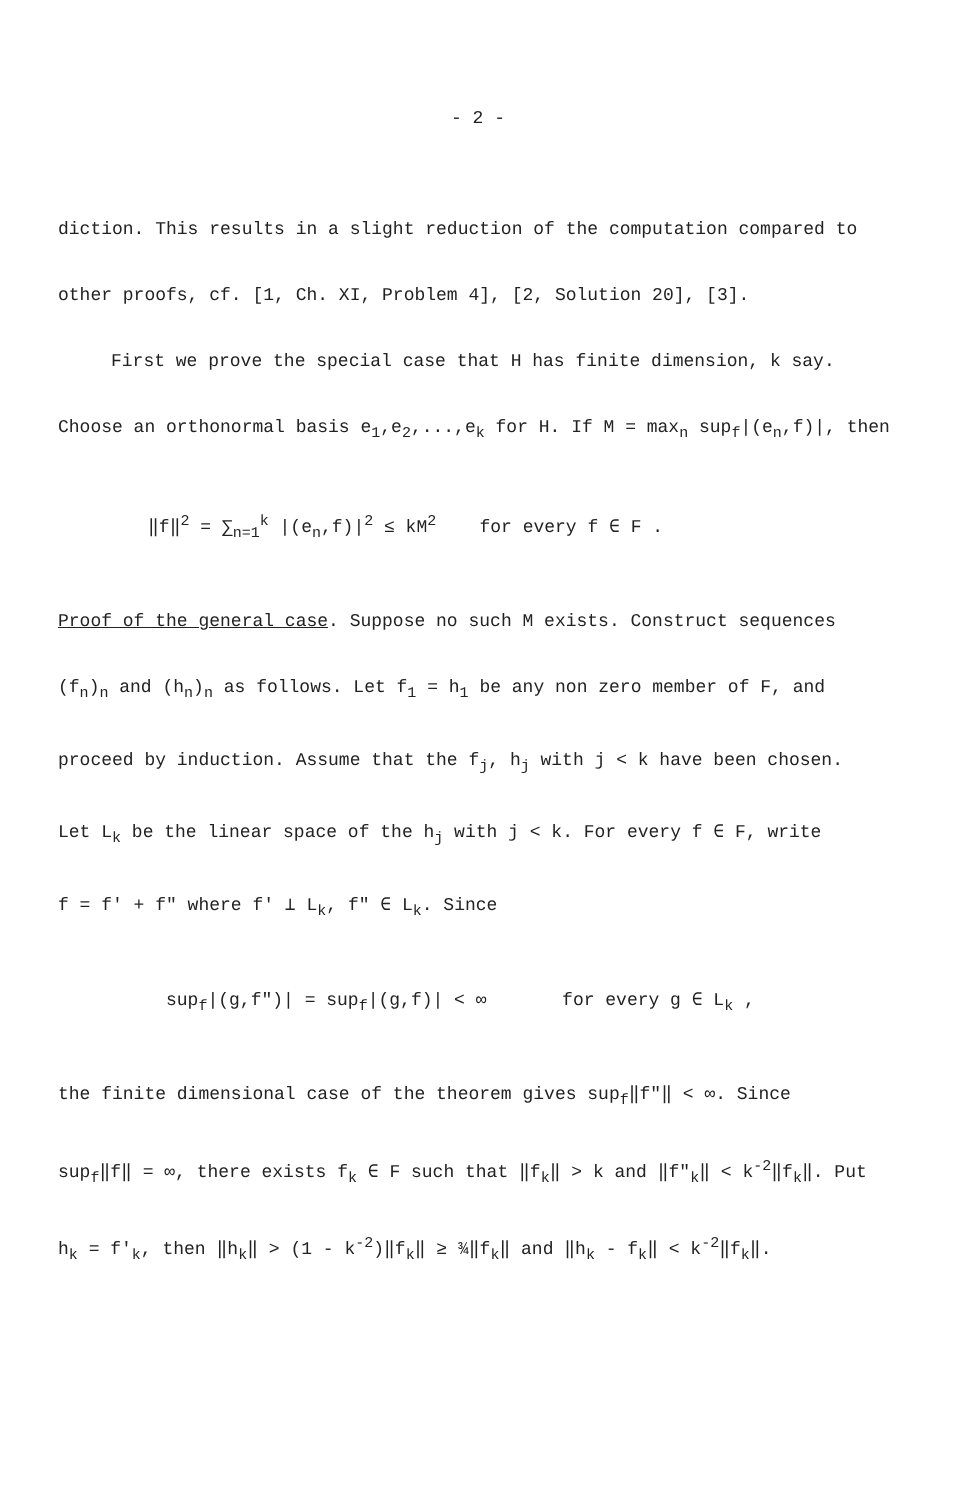- 2 -
diction. This results in a slight reduction of the computation compared to
other proofs, cf. [1, Ch. XI, Problem 4], [2, Solution 20], [3].
First we prove the special case that H has finite dimension, k say.
Choose an orthonormal basis e<sub>1</sub>,e<sub>2</sub>,...,e<sub>k</sub> for H. If M = max<sub>n</sub> sup<sub>f</sub>|(e<sub>n</sub>,f)|, then
‖f‖<sup>2</sup> = ∑<sub>n=1</sub><sup>k</sup> |(e<sub>n</sub>,f)|<sup>2</sup> ≤ kM<sup>2</sup> for every f ∈ F .
Proof of the general case. Suppose no such M exists. Construct sequences
(f<sub>n</sub>)<sub>n</sub> and (h<sub>n</sub>)<sub>n</sub> as follows. Let f<sub>1</sub> = h<sub>1</sub> be any non zero member of F, and
proceed by induction. Assume that the f<sub>j</sub>, h<sub>j</sub> with j < k have been chosen.
Let L<sub>k</sub> be the linear space of the h<sub>j</sub> with j < k. For every f ∈ F, write
f = f' + f" where f' ⊥ L<sub>k</sub>, f" ∈ L<sub>k</sub>. Since
sup<sub>f</sub>|(g,f")| = sup<sub>f</sub>|(g,f)| < ∞ for every g ∈ L<sub>k</sub> ,
the finite dimensional case of the theorem gives sup<sub>f</sub>‖f"‖ < ∞. Since
sup<sub>f</sub>‖f‖ = ∞, there exists f<sub>k</sub> ∈ F such that ‖f<sub>k</sub>‖ > k and ‖f"<sub>k</sub>‖ < k<sup>-2</sup>‖f<sub>k</sub>‖. Put
h<sub>k</sub> = f'<sub>k</sub>, then ‖h<sub>k</sub>‖ > (1 - k<sup>-2</sup>)‖f<sub>k</sub>‖ ≥ ¾‖f<sub>k</sub>‖ and ‖h<sub>k</sub> - f<sub>k</sub>‖ < k<sup>-2</sup>‖f<sub>k</sub>‖.